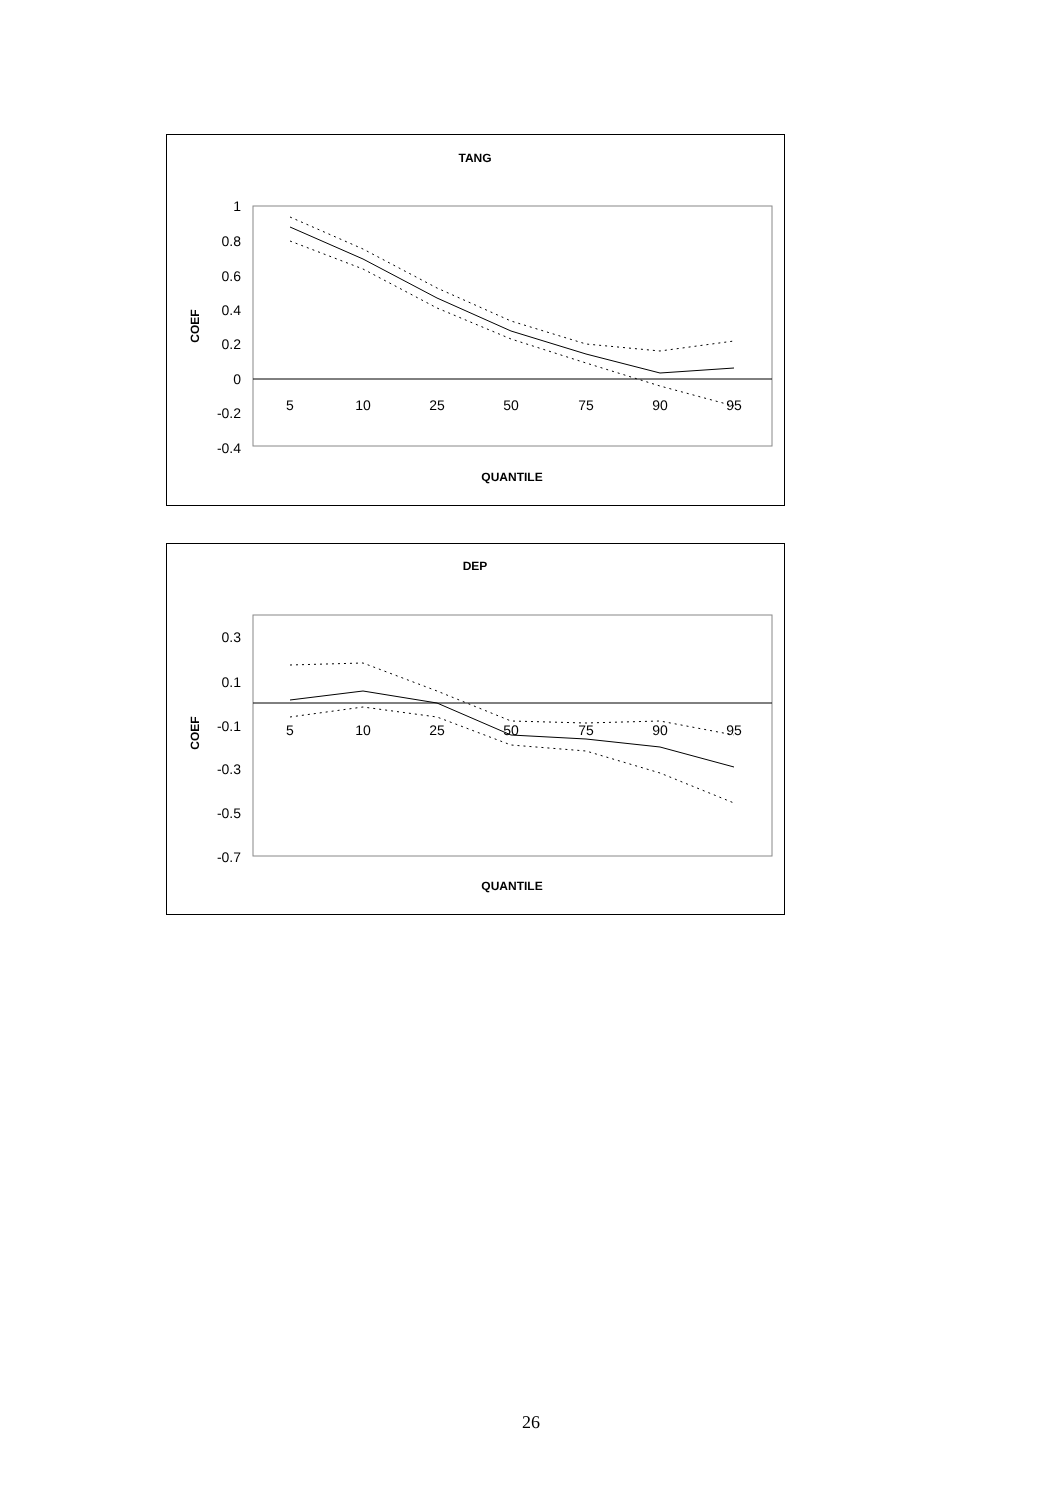TANG
1
0.8
0.6
0.4
0.2
0
-0.2
-0.4
5
10
25
50
75
90
95
COEF
QUANTILE
DEP
0.3
0.1
-0.1
-0.3
-0.5
-0.7
5
10
25
50
75
90
95
COEF
QUANTILE
26